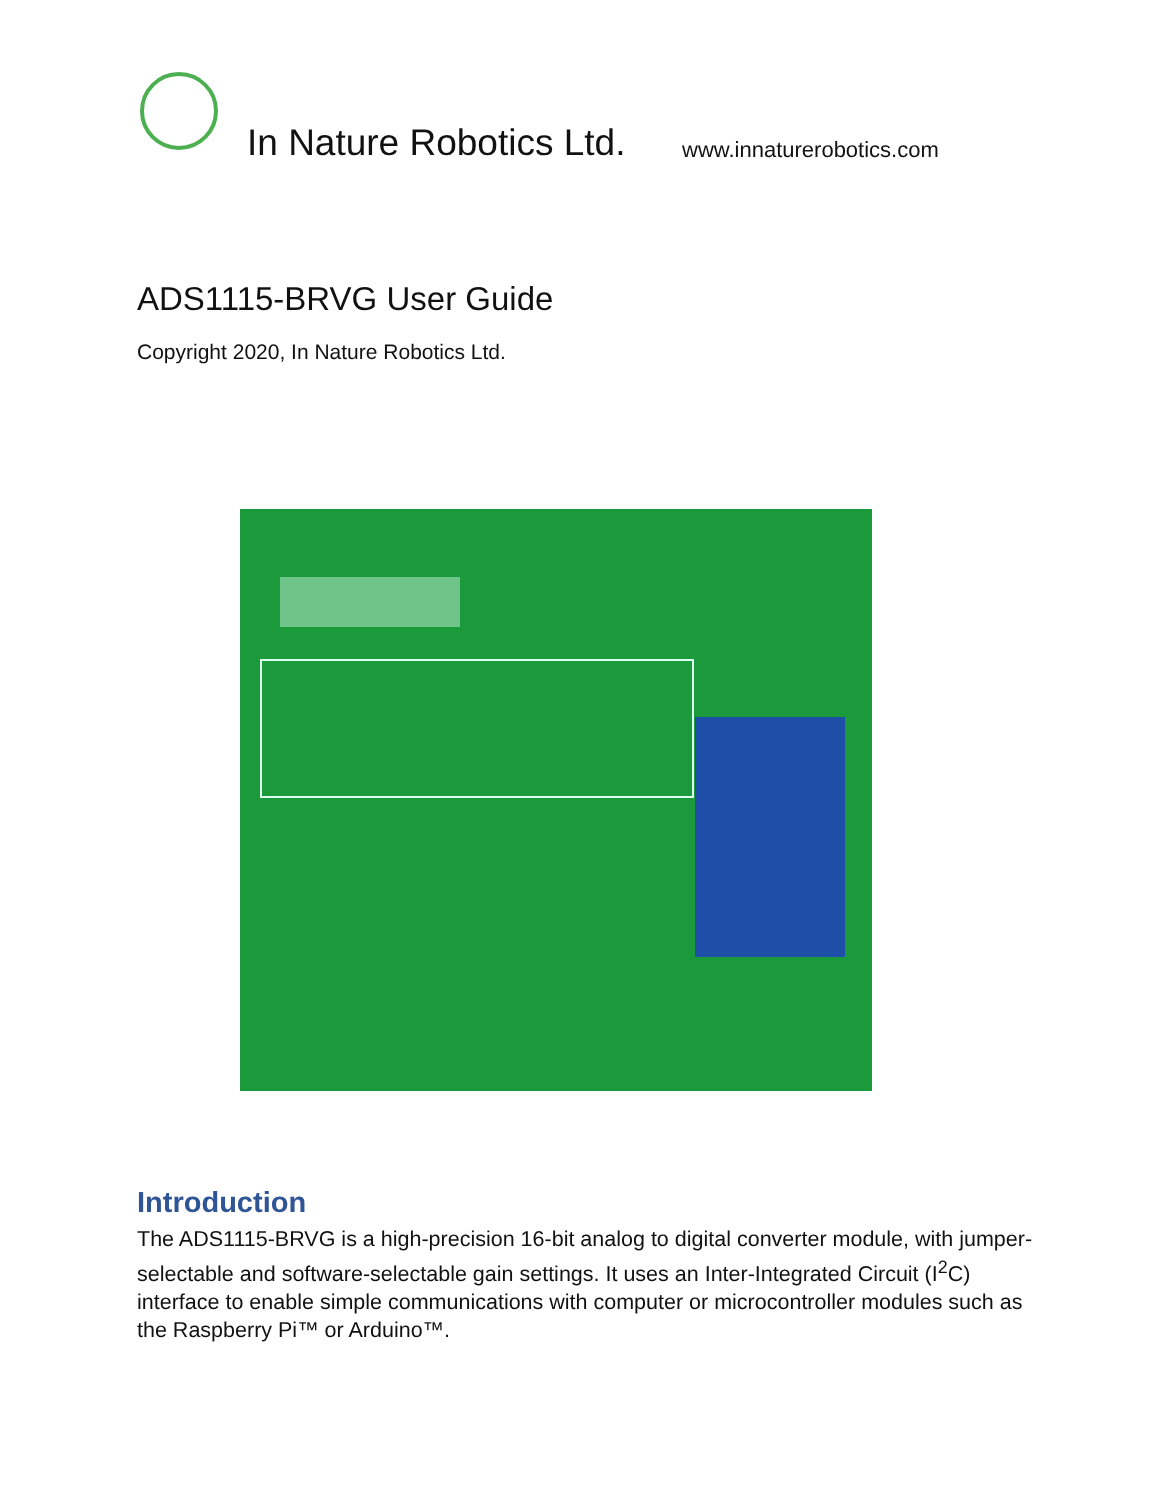In Nature Robotics Ltd. www.innaturerobotics.com
ADS1115-BRVG User Guide
Copyright 2020, In Nature Robotics Ltd.
Introduction
The ADS1115-BRVG is a high-precision 16-bit analog to digital converter module, with jumper-selectable and software-selectable gain settings. It uses an Inter-Integrated Circuit (I<sup>2</sup>C) interface to enable simple communications with computer or microcontroller modules such as the Raspberry Pi™ or Arduino™.